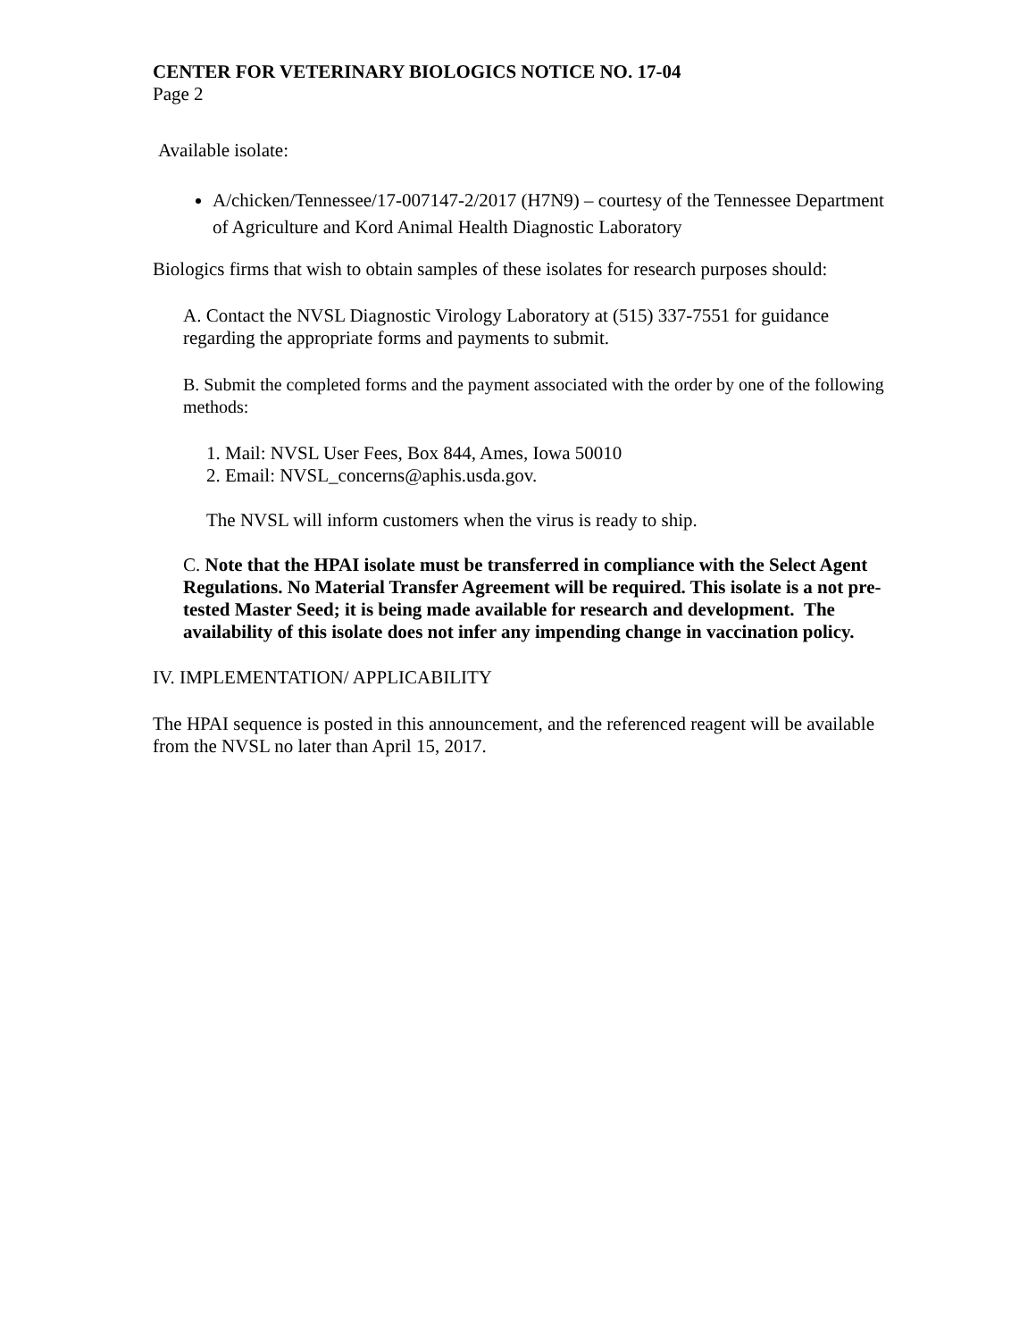CENTER FOR VETERINARY BIOLOGICS NOTICE NO. 17-04
Page 2
Available isolate:
A/chicken/Tennessee/17-007147-2/2017 (H7N9) – courtesy of the Tennessee Department of Agriculture and Kord Animal Health Diagnostic Laboratory
Biologics firms that wish to obtain samples of these isolates for research purposes should:
A. Contact the NVSL Diagnostic Virology Laboratory at (515) 337-7551 for guidance regarding the appropriate forms and payments to submit.
B. Submit the completed forms and the payment associated with the order by one of the following methods:
1. Mail: NVSL User Fees, Box 844, Ames, Iowa 50010
2. Email: NVSL_concerns@aphis.usda.gov.
The NVSL will inform customers when the virus is ready to ship.
C. Note that the HPAI isolate must be transferred in compliance with the Select Agent Regulations. No Material Transfer Agreement will be required. This isolate is a not pre-tested Master Seed; it is being made available for research and development. The availability of this isolate does not infer any impending change in vaccination policy.
IV. IMPLEMENTATION/ APPLICABILITY
The HPAI sequence is posted in this announcement, and the referenced reagent will be available from the NVSL no later than April 15, 2017.